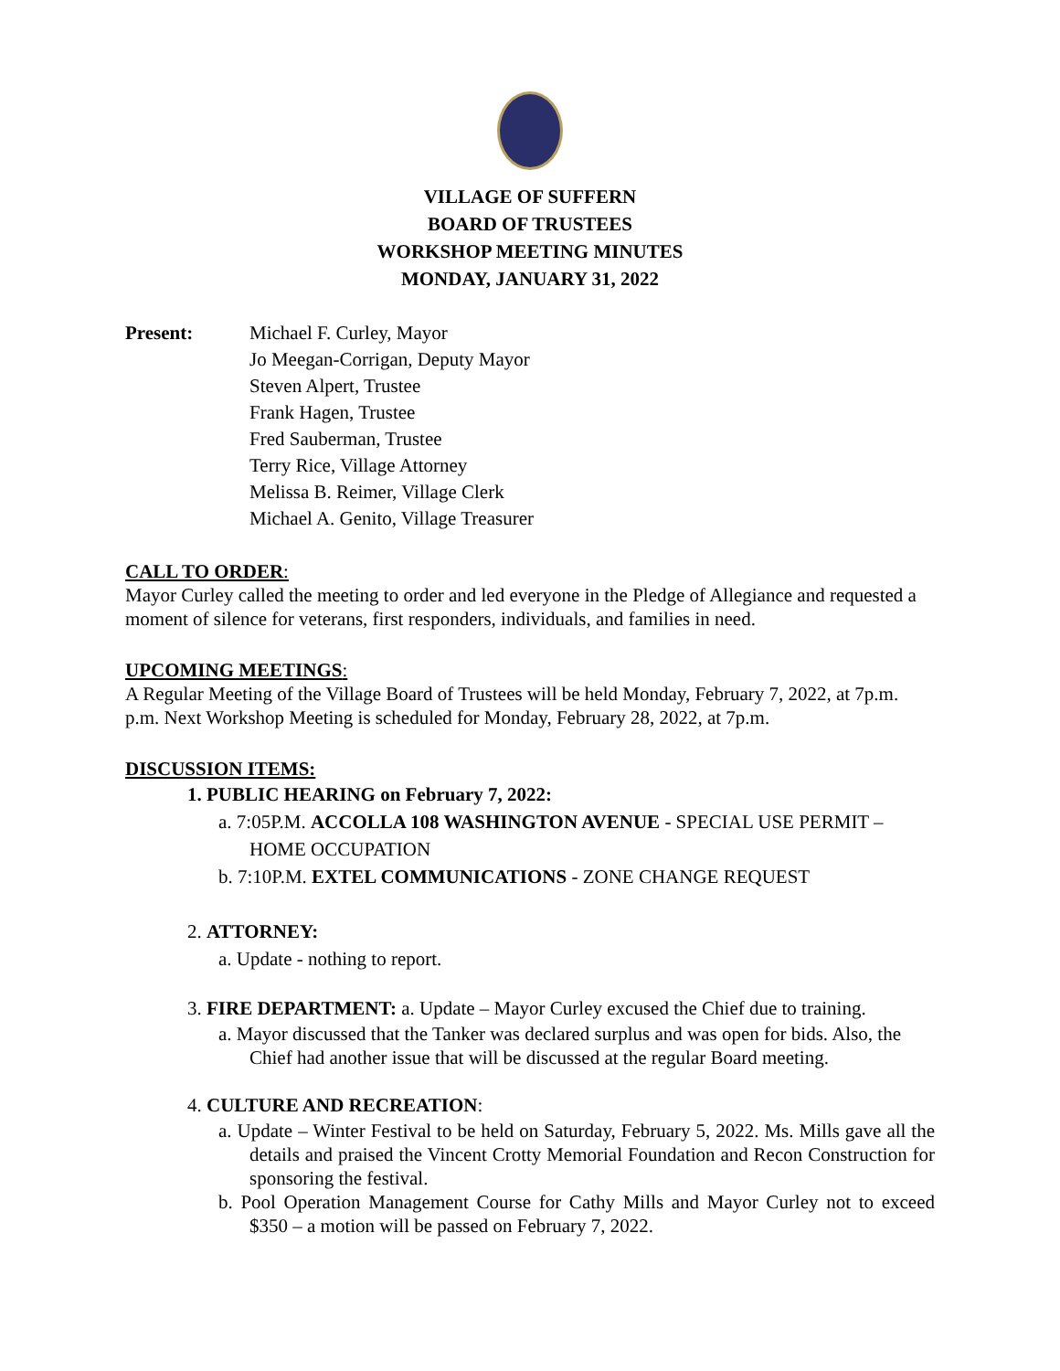VILLAGE OF SUFFERN
BOARD OF TRUSTEES
WORKSHOP MEETING MINUTES
MONDAY, JANUARY 31, 2022
Present: Michael F. Curley, Mayor
Jo Meegan-Corrigan, Deputy Mayor
Steven Alpert, Trustee
Frank Hagen, Trustee
Fred Sauberman, Trustee
Terry Rice, Village Attorney
Melissa B. Reimer, Village Clerk
Michael A. Genito, Village Treasurer
CALL TO ORDER:
Mayor Curley called the meeting to order and led everyone in the Pledge of Allegiance and requested a moment of silence for veterans, first responders, individuals, and families in need.
UPCOMING MEETINGS:
A Regular Meeting of the Village Board of Trustees will be held Monday, February 7, 2022, at 7p.m. p.m. Next Workshop Meeting is scheduled for Monday, February 28, 2022, at 7p.m.
DISCUSSION ITEMS:
1. PUBLIC HEARING on February 7, 2022:
a. 7:05P.M. ACCOLLA 108 WASHINGTON AVENUE - SPECIAL USE PERMIT – HOME OCCUPATION
b. 7:10P.M. EXTEL COMMUNICATIONS - ZONE CHANGE REQUEST
2. ATTORNEY:
a. Update - nothing to report.
3. FIRE DEPARTMENT: a. Update – Mayor Curley excused the Chief due to training.
a. Mayor discussed that the Tanker was declared surplus and was open for bids. Also, the Chief had another issue that will be discussed at the regular Board meeting.
4. CULTURE AND RECREATION:
a. Update – Winter Festival to be held on Saturday, February 5, 2022. Ms. Mills gave all the details and praised the Vincent Crotty Memorial Foundation and Recon Construction for sponsoring the festival.
b. Pool Operation Management Course for Cathy Mills and Mayor Curley not to exceed $350 – a motion will be passed on February 7, 2022.